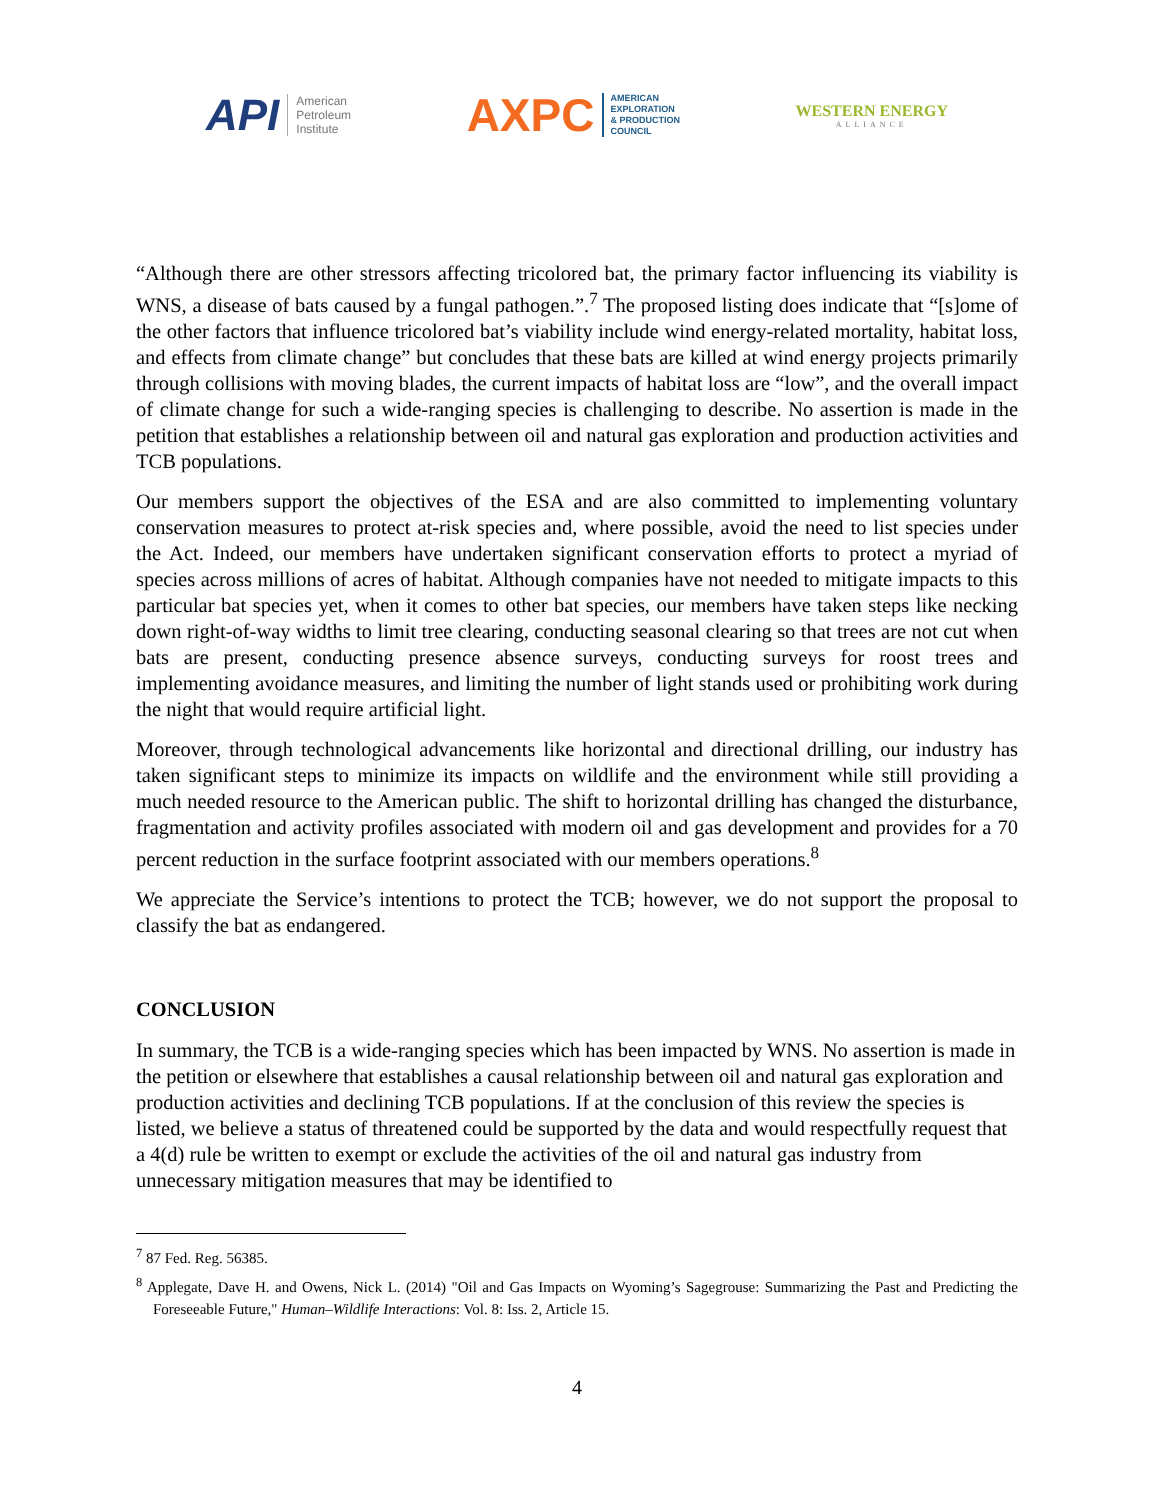API American
Petroleum
Institute
AXPC AMERICAN
EXPLORATION
& PRODUCTION
COUNCIL
WESTERN ENERGY
ALLIANCE
“Although there are other stressors affecting tricolored bat, the primary factor influencing its viability is WNS, a disease of bats caused by a fungal pathogen.”.<sup>7</sup> The proposed listing does indicate that “[s]ome of the other factors that influence tricolored bat’s viability include wind energy-related mortality, habitat loss, and effects from climate change” but concludes that these bats are killed at wind energy projects primarily through collisions with moving blades, the current impacts of habitat loss are “low”, and the overall impact of climate change for such a wide-ranging species is challenging to describe. No assertion is made in the petition that establishes a relationship between oil and natural gas exploration and production activities and TCB populations.
Our members support the objectives of the ESA and are also committed to implementing voluntary conservation measures to protect at-risk species and, where possible, avoid the need to list species under the Act. Indeed, our members have undertaken significant conservation efforts to protect a myriad of species across millions of acres of habitat. Although companies have not needed to mitigate impacts to this particular bat species yet, when it comes to other bat species, our members have taken steps like necking down right-of-way widths to limit tree clearing, conducting seasonal clearing so that trees are not cut when bats are present, conducting presence absence surveys, conducting surveys for roost trees and implementing avoidance measures, and limiting the number of light stands used or prohibiting work during the night that would require artificial light.
Moreover, through technological advancements like horizontal and directional drilling, our industry has taken significant steps to minimize its impacts on wildlife and the environment while still providing a much needed resource to the American public. The shift to horizontal drilling has changed the disturbance, fragmentation and activity profiles associated with modern oil and gas development and provides for a 70 percent reduction in the surface footprint associated with our members operations.<sup>8</sup>
We appreciate the Service’s intentions to protect the TCB; however, we do not support the proposal to classify the bat as endangered.
CONCLUSION
In summary, the TCB is a wide-ranging species which has been impacted by WNS. No assertion is made in the petition or elsewhere that establishes a causal relationship between oil and natural gas exploration and production activities and declining TCB populations. If at the conclusion of this review the species is listed, we believe a status of threatened could be supported by the data and would respectfully request that a 4(d) rule be written to exempt or exclude the activities of the oil and natural gas industry from unnecessary mitigation measures that may be identified to
<sup>7</sup> 87 Fed. Reg. 56385.
<sup>8</sup> Applegate, Dave H. and Owens, Nick L. (2014) "Oil and Gas Impacts on Wyoming’s Sagegrouse: Summarizing the Past and Predicting the Foreseeable Future," Human–Wildlife Interactions: Vol. 8: Iss. 2, Article 15.
4